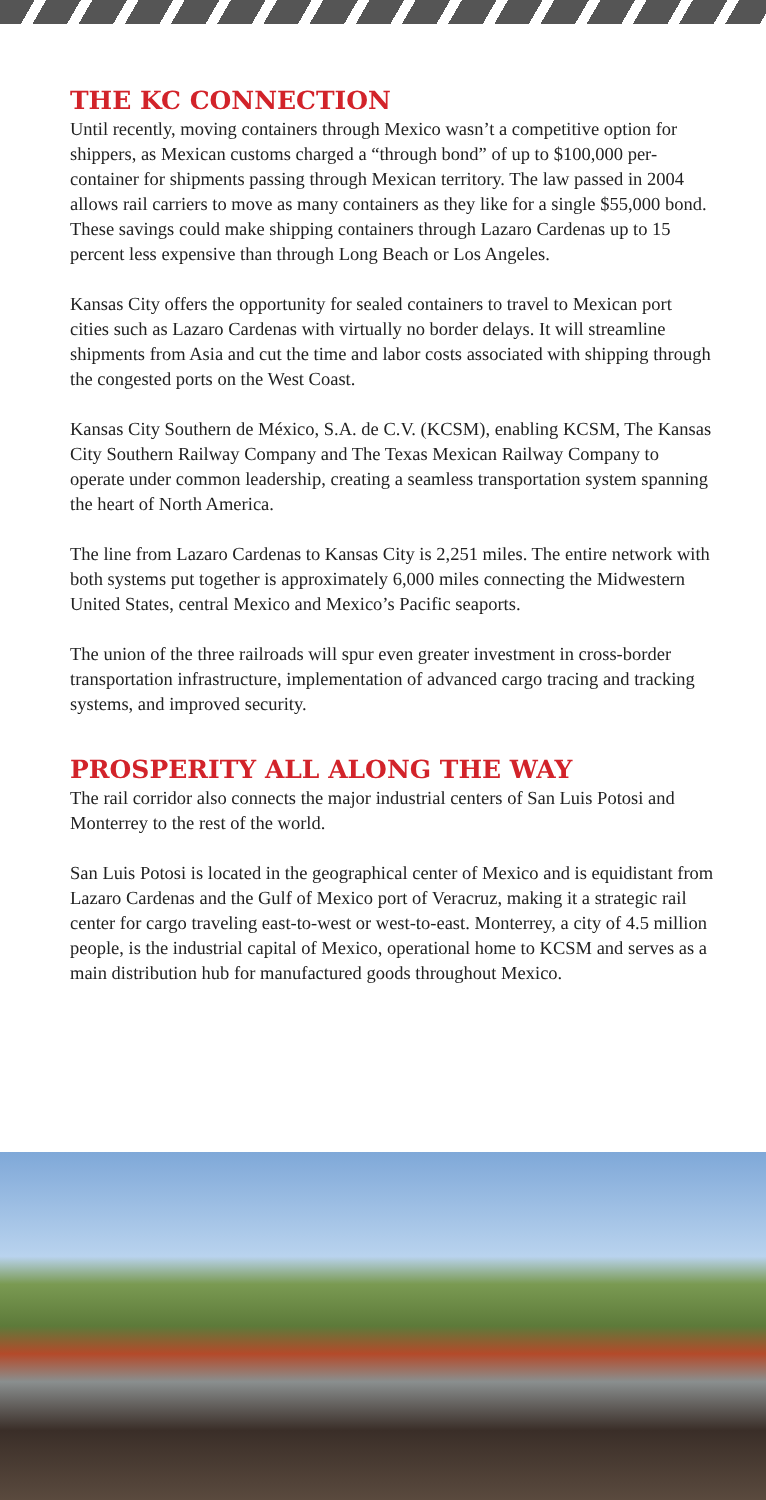THE KC CONNECTION
Until recently, moving containers through Mexico wasn’t a competitive option for shippers, as Mexican customs charged a “through bond” of up to $100,000 per-container for shipments passing through Mexican territory. The law passed in 2004 allows rail carriers to move as many containers as they like for a single $55,000 bond. These savings could make shipping containers through Lazaro Cardenas up to 15 percent less expensive than through Long Beach or Los Angeles.
Kansas City offers the opportunity for sealed containers to travel to Mexican port cities such as Lazaro Cardenas with virtually no border delays. It will streamline shipments from Asia and cut the time and labor costs associated with shipping through the congested ports on the West Coast.
Kansas City Southern de México, S.A. de C.V. (KCSM), enabling KCSM, The Kansas City Southern Railway Company and The Texas Mexican Railway Company to operate under common leadership, creating a seamless transportation system spanning the heart of North America.
The line from Lazaro Cardenas to Kansas City is 2,251 miles. The entire network with both systems put together is approximately 6,000 miles connecting the Midwestern United States, central Mexico and Mexico’s Pacific seaports.
The union of the three railroads will spur even greater investment in cross-border transportation infrastructure, implementation of advanced cargo tracing and tracking systems, and improved security.
PROSPERITY ALL ALONG THE WAY
The rail corridor also connects the major industrial centers of San Luis Potosi and Monterrey to the rest of the world.
San Luis Potosi is located in the geographical center of Mexico and is equidistant from Lazaro Cardenas and the Gulf of Mexico port of Veracruz, making it a strategic rail center for cargo traveling east-to-west or west-to-east. Monterrey, a city of 4.5 million people, is the industrial capital of Mexico, operational home to KCSM and serves as a main distribution hub for manufactured goods throughout Mexico.